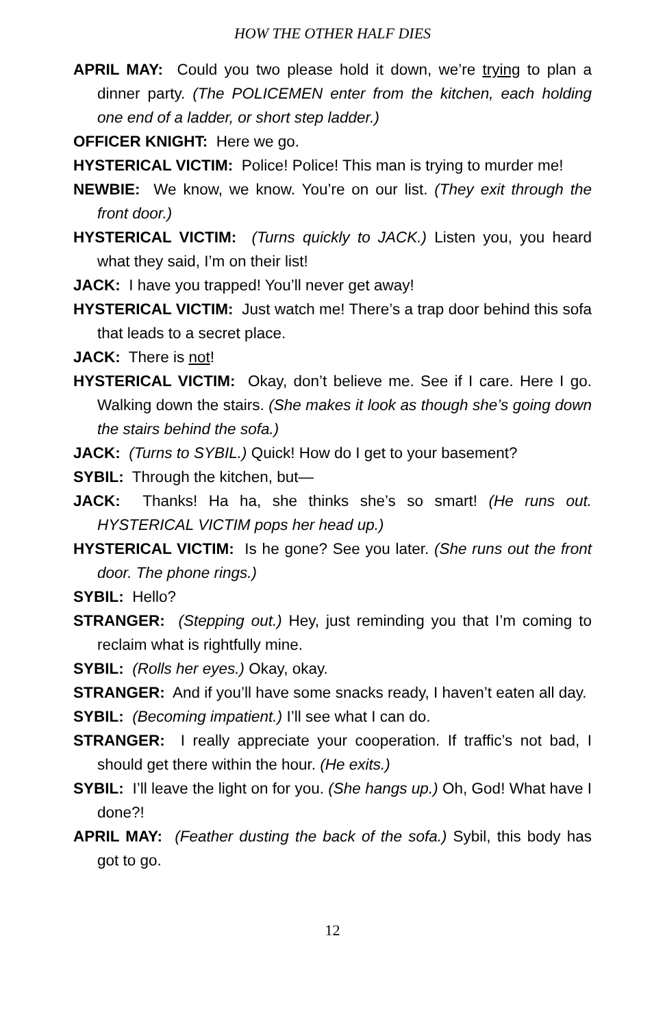HOW THE OTHER HALF DIES
APRIL MAY: Could you two please hold it down, we’re trying to plan a dinner party. (The POLICEMEN enter from the kitchen, each holding one end of a ladder, or short step ladder.)
OFFICER KNIGHT: Here we go.
HYSTERICAL VICTIM: Police! Police! This man is trying to murder me!
NEWBIE: We know, we know. You’re on our list. (They exit through the front door.)
HYSTERICAL VICTIM: (Turns quickly to JACK.) Listen you, you heard what they said, I’m on their list!
JACK: I have you trapped! You’ll never get away!
HYSTERICAL VICTIM: Just watch me! There’s a trap door behind this sofa that leads to a secret place.
JACK: There is not!
HYSTERICAL VICTIM: Okay, don’t believe me. See if I care. Here I go. Walking down the stairs. (She makes it look as though she’s going down the stairs behind the sofa.)
JACK: (Turns to SYBIL.) Quick! How do I get to your basement?
SYBIL: Through the kitchen, but—
JACK: Thanks! Ha ha, she thinks she’s so smart! (He runs out. HYSTERICAL VICTIM pops her head up.)
HYSTERICAL VICTIM: Is he gone? See you later. (She runs out the front door. The phone rings.)
SYBIL: Hello?
STRANGER: (Stepping out.) Hey, just reminding you that I’m coming to reclaim what is rightfully mine.
SYBIL: (Rolls her eyes.) Okay, okay.
STRANGER: And if you’ll have some snacks ready, I haven’t eaten all day.
SYBIL: (Becoming impatient.) I’ll see what I can do.
STRANGER: I really appreciate your cooperation. If traffic’s not bad, I should get there within the hour. (He exits.)
SYBIL: I’ll leave the light on for you. (She hangs up.) Oh, God! What have I done?!
APRIL MAY: (Feather dusting the back of the sofa.) Sybil, this body has got to go.
12